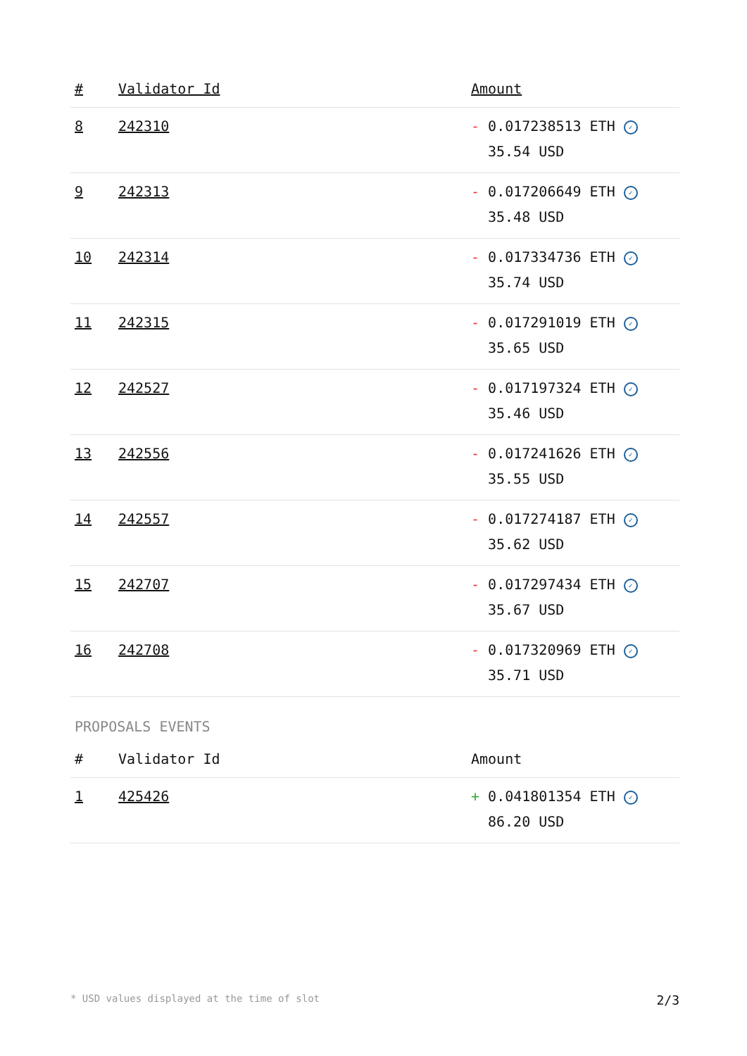| # | Validator Id | Amount |
| --- | --- | --- |
| 8 | 242310 | - 0.017238513 ETH ✓ 35.54 USD |
| 9 | 242313 | - 0.017206649 ETH ✓ 35.48 USD |
| 10 | 242314 | - 0.017334736 ETH ✓ 35.74 USD |
| 11 | 242315 | - 0.017291019 ETH ✓ 35.65 USD |
| 12 | 242527 | - 0.017197324 ETH ✓ 35.46 USD |
| 13 | 242556 | - 0.017241626 ETH ✓ 35.55 USD |
| 14 | 242557 | - 0.017274187 ETH ✓ 35.62 USD |
| 15 | 242707 | - 0.017297434 ETH ✓ 35.67 USD |
| 16 | 242708 | - 0.017320969 ETH ✓ 35.71 USD |
PROPOSALS EVENTS
| # | Validator Id | Amount |
| --- | --- | --- |
| 1 | 425426 | + 0.041801354 ETH ✓ 86.20 USD |
* USD values displayed at the time of slot 2/3